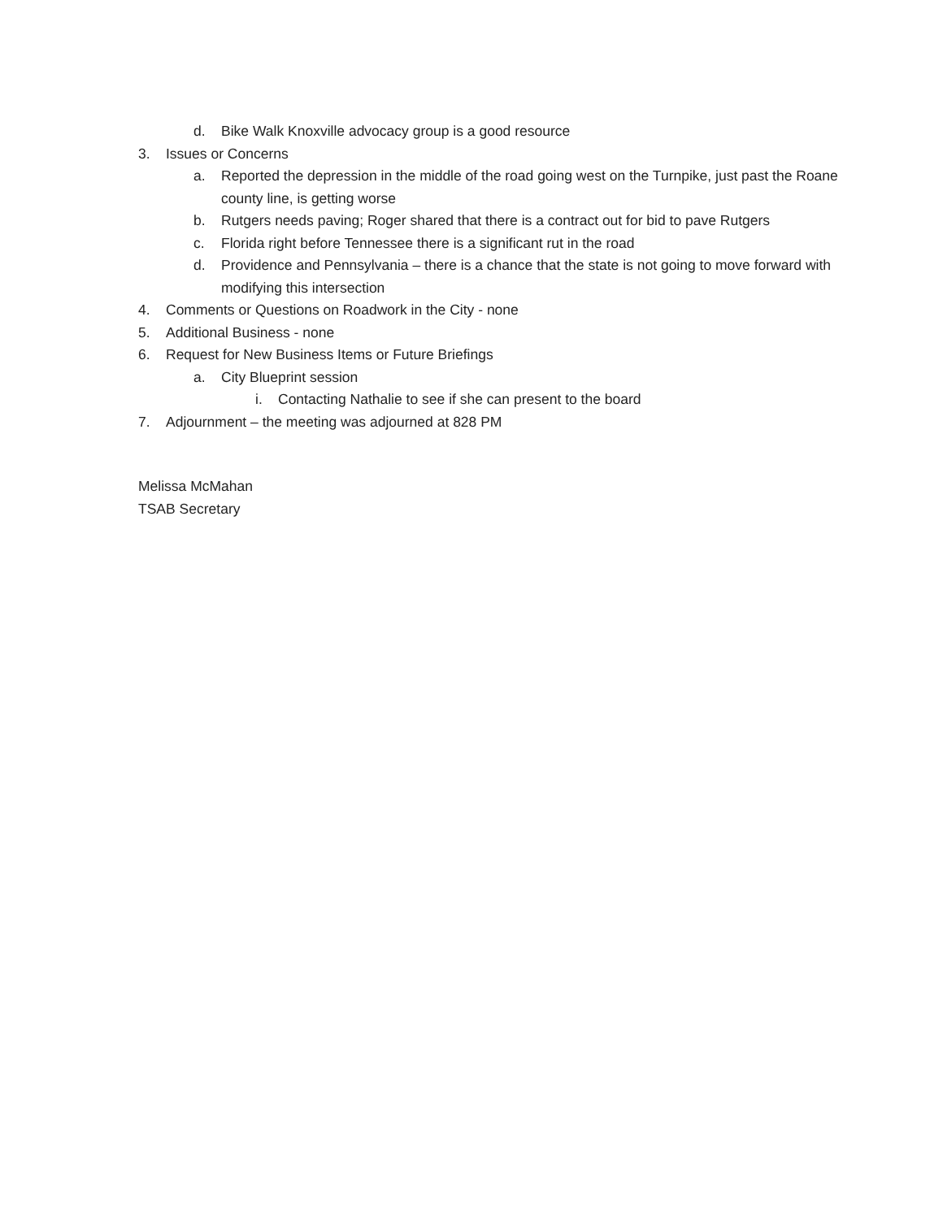d. Bike Walk Knoxville advocacy group is a good resource
3. Issues or Concerns
a. Reported the depression in the middle of the road going west on the Turnpike, just past the Roane county line, is getting worse
b. Rutgers needs paving; Roger shared that there is a contract out for bid to pave Rutgers
c. Florida right before Tennessee there is a significant rut in the road
d. Providence and Pennsylvania – there is a chance that the state is not going to move forward with modifying this intersection
4. Comments or Questions on Roadwork in the City - none
5. Additional Business - none
6. Request for New Business Items or Future Briefings
a. City Blueprint session
i. Contacting Nathalie to see if she can present to the board
7. Adjournment – the meeting was adjourned at 828 PM
Melissa McMahan
TSAB Secretary